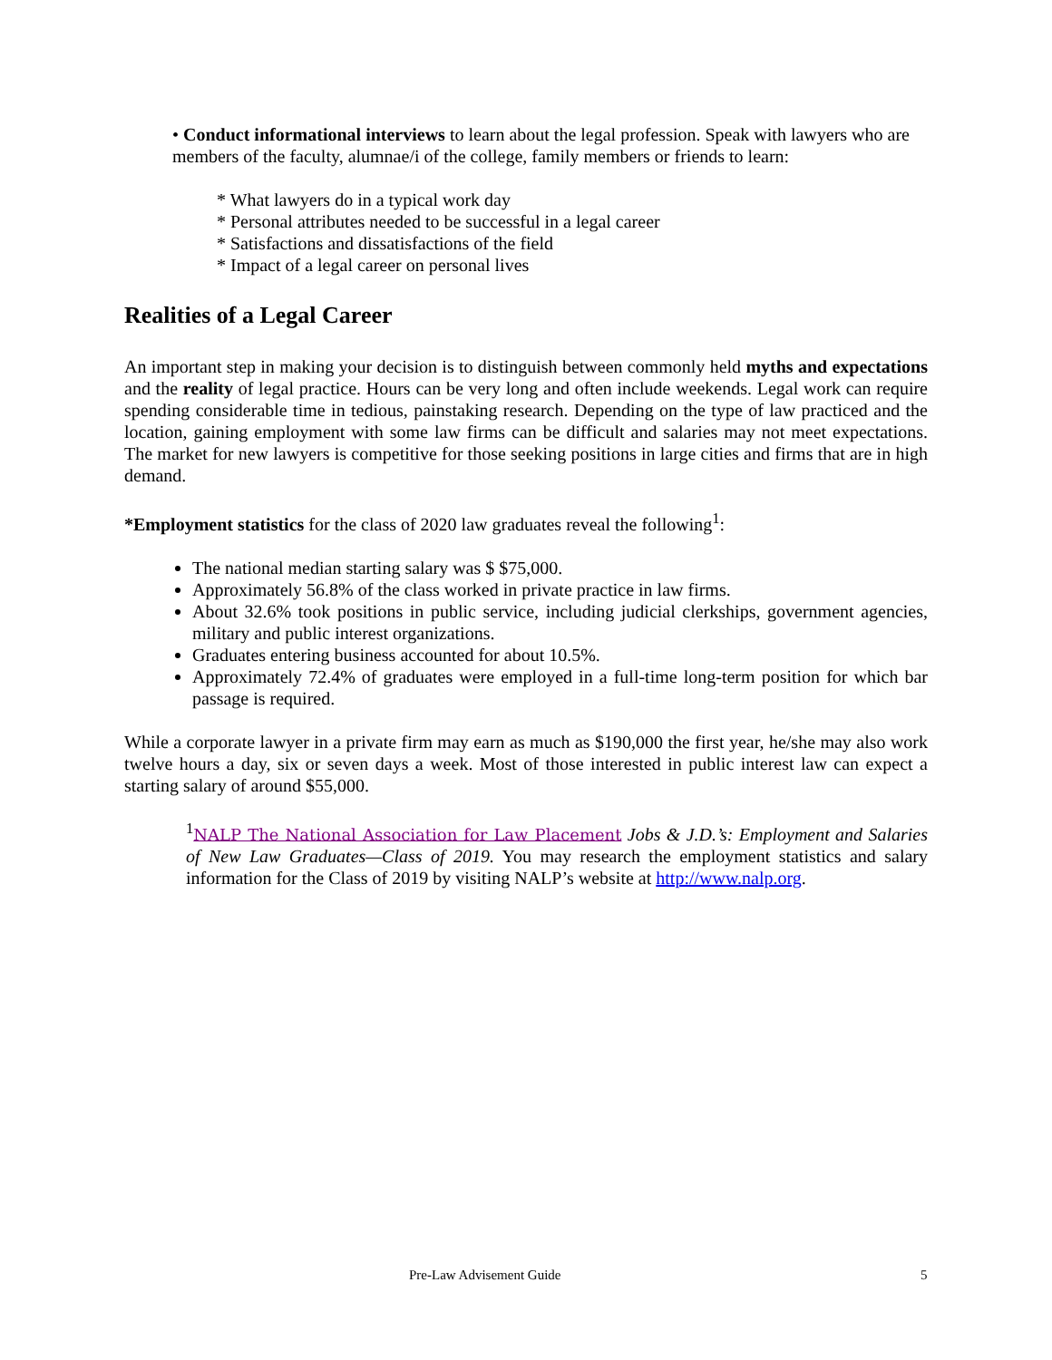• Conduct informational interviews to learn about the legal profession. Speak with lawyers who are members of the faculty, alumnae/i of the college, family members or friends to learn:
* What lawyers do in a typical work day
* Personal attributes needed to be successful in a legal career
* Satisfactions and dissatisfactions of the field
* Impact of a legal career on personal lives
Realities of a Legal Career
An important step in making your decision is to distinguish between commonly held myths and expectations and the reality of legal practice. Hours can be very long and often include weekends. Legal work can require spending considerable time in tedious, painstaking research. Depending on the type of law practiced and the location, gaining employment with some law firms can be difficult and salaries may not meet expectations. The market for new lawyers is competitive for those seeking positions in large cities and firms that are in high demand.
*Employment statistics for the class of 2020 law graduates reveal the following<sup>1</sup>:
The national median starting salary was $ $75,000.
Approximately 56.8% of the class worked in private practice in law firms.
About 32.6% took positions in public service, including judicial clerkships, government agencies, military and public interest organizations.
Graduates entering business accounted for about 10.5%.
Approximately 72.4% of graduates were employed in a full-time long-term position for which bar passage is required.
While a corporate lawyer in a private firm may earn as much as $190,000 the first year, he/she may also work twelve hours a day, six or seven days a week. Most of those interested in public interest law can expect a starting salary of around $55,000.
<sup>1</sup> NALP The National Association for Law Placement Jobs & J.D.’s: Employment and Salaries of New Law Graduates—Class of 2019. You may research the employment statistics and salary information for the Class of 2019 by visiting NALP’s website at http://www.nalp.org.
Pre-Law Advisement Guide 5